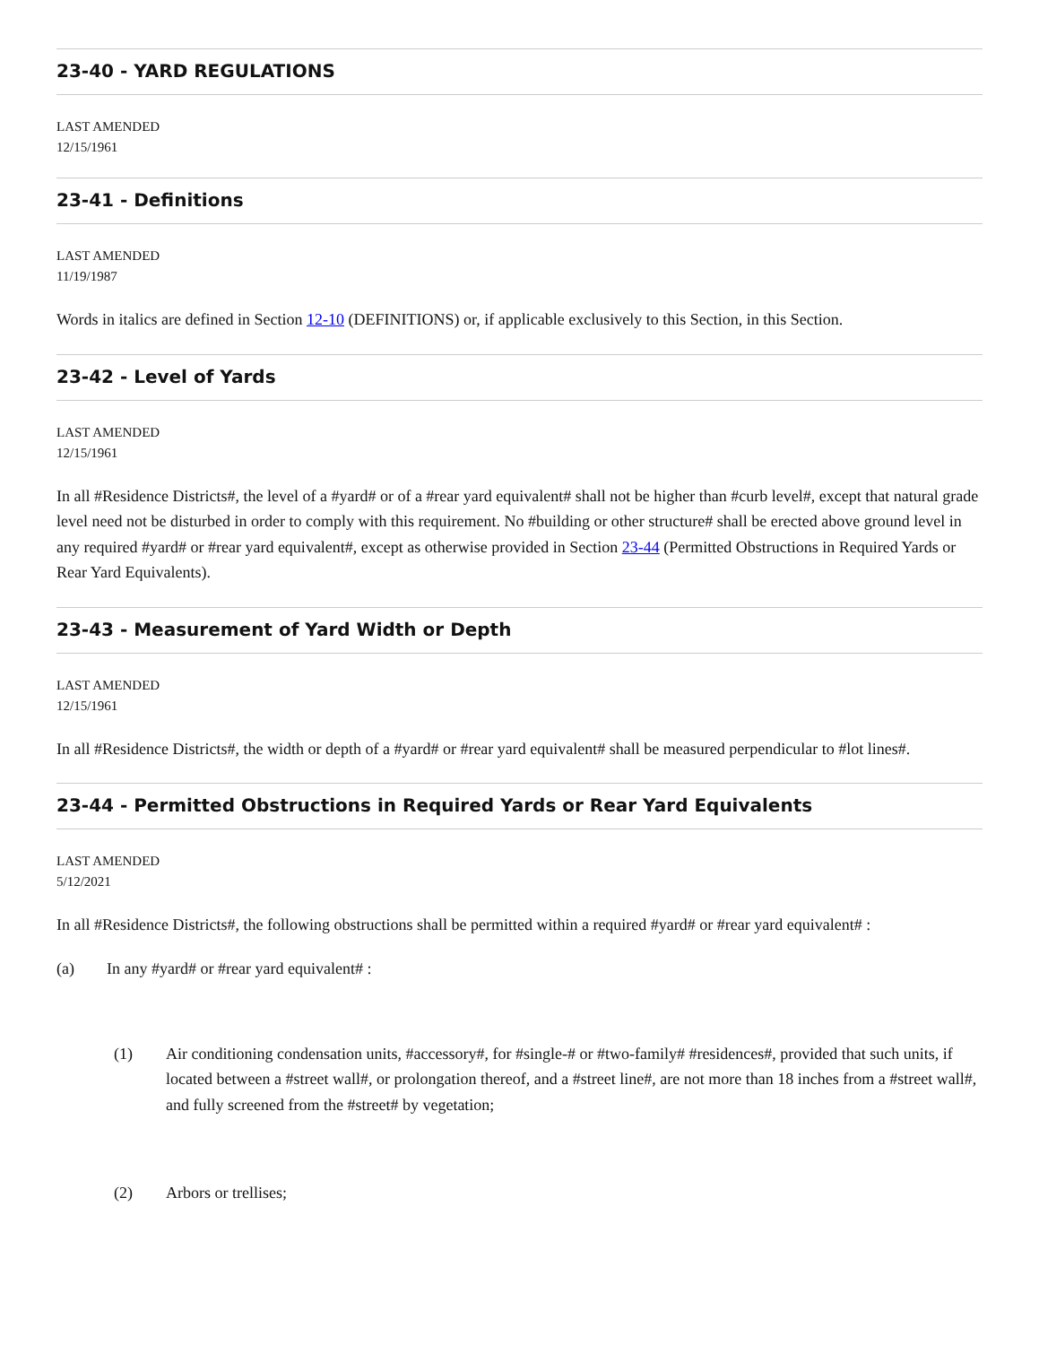23-40 - YARD REGULATIONS
LAST AMENDED
12/15/1961
23-41 - Definitions
LAST AMENDED
11/19/1987
Words in italics are defined in Section 12-10 (DEFINITIONS) or, if applicable exclusively to this Section, in this Section.
23-42 - Level of Yards
LAST AMENDED
12/15/1961
In all #Residence Districts#, the level of a #yard# or of a #rear yard equivalent# shall not be higher than #curb level#, except that natural grade level need not be disturbed in order to comply with this requirement. No #building or other structure# shall be erected above ground level in any required #yard# or #rear yard equivalent#, except as otherwise provided in Section 23-44 (Permitted Obstructions in Required Yards or Rear Yard Equivalents).
23-43 - Measurement of Yard Width or Depth
LAST AMENDED
12/15/1961
In all #Residence Districts#, the width or depth of a #yard# or #rear yard equivalent# shall be measured perpendicular to #lot lines#.
23-44 - Permitted Obstructions in Required Yards or Rear Yard Equivalents
LAST AMENDED
5/12/2021
In all #Residence Districts#, the following obstructions shall be permitted within a required #yard# or #rear yard equivalent# :
(a) In any #yard# or #rear yard equivalent# :
(1) Air conditioning condensation units, #accessory#, for #single-# or #two-family# #residences#, provided that such units, if located between a #street wall#, or prolongation thereof, and a #street line#, are not more than 18 inches from a #street wall#, and fully screened from the #street# by vegetation;
(2) Arbors or trellises;